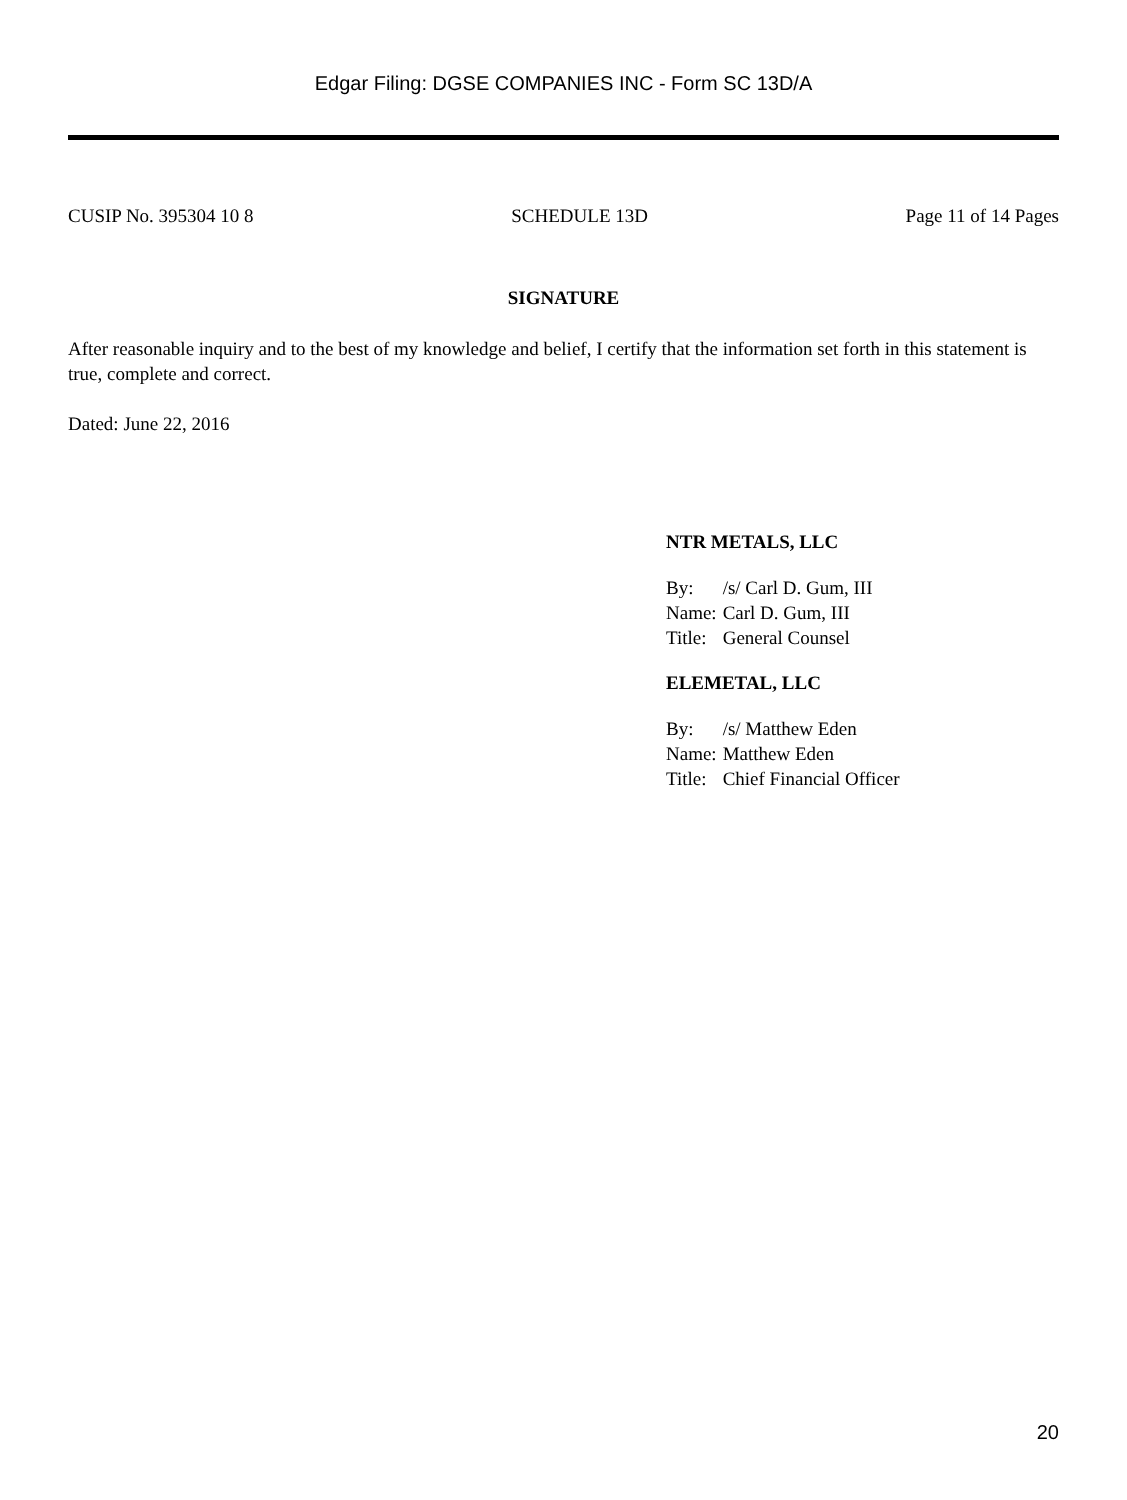Edgar Filing: DGSE COMPANIES INC - Form SC 13D/A
CUSIP No. 395304 10 8 SCHEDULE 13D Page 11 of 14 Pages
SIGNATURE
After reasonable inquiry and to the best of my knowledge and belief, I certify that the information set forth in this statement is true, complete and correct.
Dated: June 22, 2016
NTR METALS, LLC
| By: | /s/ Carl D. Gum, III |
| Name: | Carl D. Gum, III |
| Title: | General Counsel |
ELEMETAL, LLC
| By: | /s/ Matthew Eden |
| Name: | Matthew Eden |
| Title: | Chief Financial Officer |
20